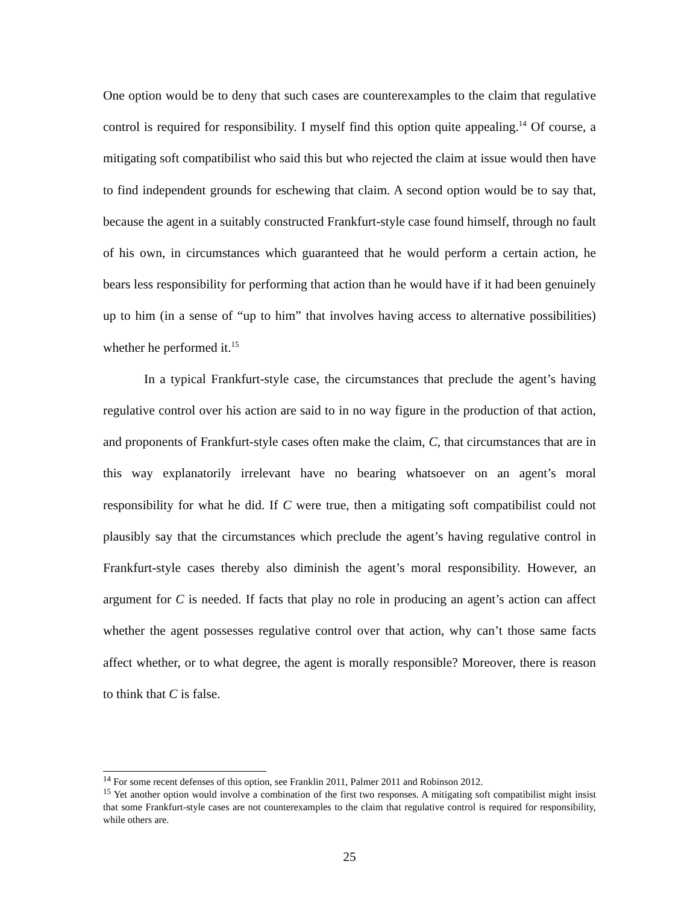One option would be to deny that such cases are counterexamples to the claim that regulative control is required for responsibility. I myself find this option quite appealing.<sup>14</sup> Of course, a mitigating soft compatibilist who said this but who rejected the claim at issue would then have to find independent grounds for eschewing that claim. A second option would be to say that, because the agent in a suitably constructed Frankfurt-style case found himself, through no fault of his own, in circumstances which guaranteed that he would perform a certain action, he bears less responsibility for performing that action than he would have if it had been genuinely up to him (in a sense of “up to him” that involves having access to alternative possibilities) whether he performed it.<sup>15</sup>
In a typical Frankfurt-style case, the circumstances that preclude the agent’s having regulative control over his action are said to in no way figure in the production of that action, and proponents of Frankfurt-style cases often make the claim, C, that circumstances that are in this way explanatorily irrelevant have no bearing whatsoever on an agent’s moral responsibility for what he did. If C were true, then a mitigating soft compatibilist could not plausibly say that the circumstances which preclude the agent’s having regulative control in Frankfurt-style cases thereby also diminish the agent’s moral responsibility. However, an argument for C is needed. If facts that play no role in producing an agent’s action can affect whether the agent possesses regulative control over that action, why can’t those same facts affect whether, or to what degree, the agent is morally responsible? Moreover, there is reason to think that C is false.
<sup>14</sup> For some recent defenses of this option, see Franklin 2011, Palmer 2011 and Robinson 2012.
<sup>15</sup> Yet another option would involve a combination of the first two responses. A mitigating soft compatibilist might insist that some Frankfurt-style cases are not counterexamples to the claim that regulative control is required for responsibility, while others are.
25